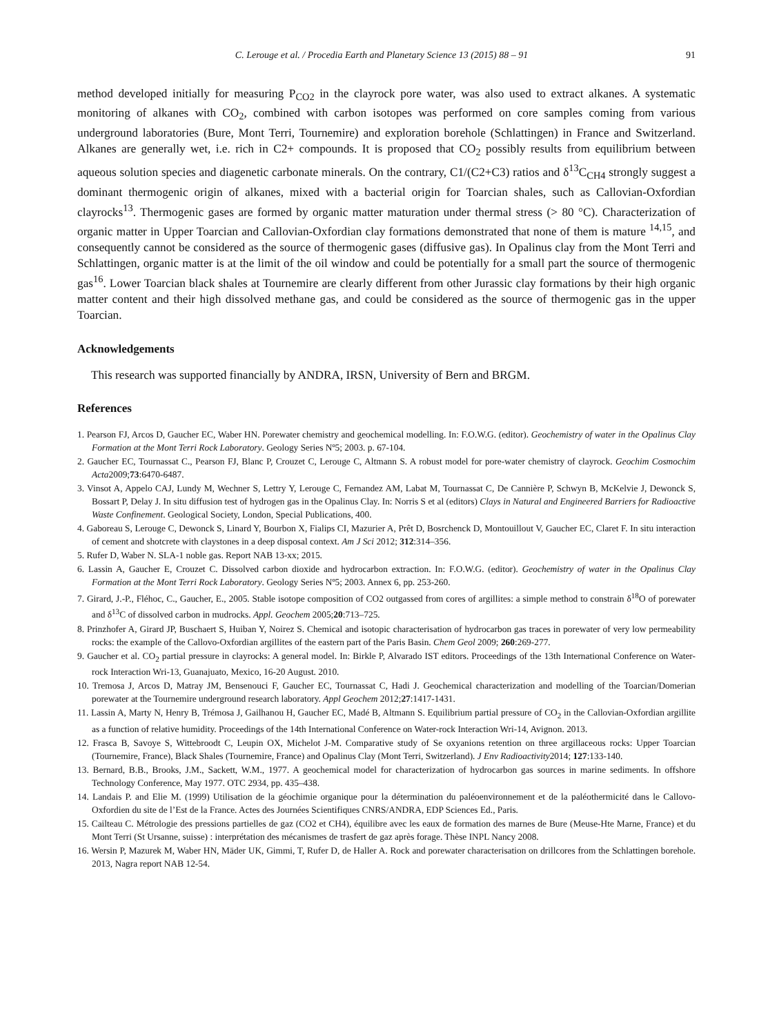C. Lerouge et al. / Procedia Earth and Planetary Science 13 (2015) 88 – 91 91
method developed initially for measuring P<sub>CO2</sub> in the clayrock pore water, was also used to extract alkanes. A systematic monitoring of alkanes with CO<sub>2</sub>, combined with carbon isotopes was performed on core samples coming from various underground laboratories (Bure, Mont Terri, Tournemire) and exploration borehole (Schlattingen) in France and Switzerland. Alkanes are generally wet, i.e. rich in C2+ compounds. It is proposed that CO<sub>2</sub> possibly results from equilibrium between aqueous solution species and diagenetic carbonate minerals. On the contrary, C1/(C2+C3) ratios and δ<sup>13</sup>C<sub>CH4</sub> strongly suggest a dominant thermogenic origin of alkanes, mixed with a bacterial origin for Toarcian shales, such as Callovian-Oxfordian clayrocks<sup>13</sup>. Thermogenic gases are formed by organic matter maturation under thermal stress (> 80 °C). Characterization of organic matter in Upper Toarcian and Callovian-Oxfordian clay formations demonstrated that none of them is mature <sup>14,15</sup>, and consequently cannot be considered as the source of thermogenic gases (diffusive gas). In Opalinus clay from the Mont Terri and Schlattingen, organic matter is at the limit of the oil window and could be potentially for a small part the source of thermogenic gas<sup>16</sup>. Lower Toarcian black shales at Tournemire are clearly different from other Jurassic clay formations by their high organic matter content and their high dissolved methane gas, and could be considered as the source of thermogenic gas in the upper Toarcian.
Acknowledgements
This research was supported financially by ANDRA, IRSN, University of Bern and BRGM.
References
1. Pearson FJ, Arcos D, Gaucher EC, Waber HN. Porewater chemistry and geochemical modelling. In: F.O.W.G. (editor). Geochemistry of water in the Opalinus Clay Formation at the Mont Terri Rock Laboratory. Geology Series Nº5; 2003. p. 67-104.
2. Gaucher EC, Tournassat C., Pearson FJ, Blanc P, Crouzet C, Lerouge C, Altmann S. A robust model for pore-water chemistry of clayrock. Geochim Cosmochim Acta2009;73:6470-6487.
3. Vinsot A, Appelo CAJ, Lundy M, Wechner S, Lettry Y, Lerouge C, Fernandez AM, Labat M, Tournassat C, De Cannière P, Schwyn B, McKelvie J, Dewonck S, Bossart P, Delay J. In situ diffusion test of hydrogen gas in the Opalinus Clay. In: Norris S et al (editors) Clays in Natural and Engineered Barriers for Radioactive Waste Confinement. Geological Society, London, Special Publications, 400.
4. Gaboreau S, Lerouge C, Dewonck S, Linard Y, Bourbon X, Fialips CI, Mazurier A, Prêt D, Bosrchenck D, Montouillout V, Gaucher EC, Claret F. In situ interaction of cement and shotcrete with claystones in a deep disposal context. Am J Sci 2012; 312:314–356.
5. Rufer D, Waber N. SLA-1 noble gas. Report NAB 13-xx; 2015.
6. Lassin A, Gaucher E, Crouzet C. Dissolved carbon dioxide and hydrocarbon extraction. In: F.O.W.G. (editor). Geochemistry of water in the Opalinus Clay Formation at the Mont Terri Rock Laboratory. Geology Series Nº5; 2003. Annex 6, pp. 253-260.
7. Girard, J.-P., Fléhoc, C., Gaucher, E., 2005. Stable isotope composition of CO2 outgassed from cores of argillites: a simple method to constrain δ<sup>18</sup>O of porewater and δ<sup>13</sup>C of dissolved carbon in mudrocks. Appl. Geochem 2005;20:713–725.
8. Prinzhofer A, Girard JP, Buschaert S, Huiban Y, Noirez S. Chemical and isotopic characterisation of hydrocarbon gas traces in porewater of very low permeability rocks: the example of the Callovo-Oxfordian argillites of the eastern part of the Paris Basin. Chem Geol 2009; 260:269-277.
9. Gaucher et al. CO<sub>2</sub> partial pressure in clayrocks: A general model. In: Birkle P, Alvarado IST editors. Proceedings of the 13th International Conference on Water-rock Interaction Wri-13, Guanajuato, Mexico, 16-20 August. 2010.
10. Tremosa J, Arcos D, Matray JM, Bensenouci F, Gaucher EC, Tournassat C, Hadi J. Geochemical characterization and modelling of the Toarcian/Domerian porewater at the Tournemire underground research laboratory. Appl Geochem 2012;27:1417-1431.
11. Lassin A, Marty N, Henry B, Trémosa J, Gailhanou H, Gaucher EC, Madé B, Altmann S. Equilibrium partial pressure of CO<sub>2</sub> in the Callovian-Oxfordian argillite as a function of relative humidity. Proceedings of the 14th International Conference on Water-rock Interaction Wri-14, Avignon. 2013.
12. Frasca B, Savoye S, Wittebroodt C, Leupin OX, Michelot J-M. Comparative study of Se oxyanions retention on three argillaceous rocks: Upper Toarcian (Tournemire, France), Black Shales (Tournemire, France) and Opalinus Clay (Mont Terri, Switzerland). J Env Radioactivity2014; 127:133-140.
13. Bernard, B.B., Brooks, J.M., Sackett, W.M., 1977. A geochemical model for characterization of hydrocarbon gas sources in marine sediments. In offshore Technology Conference, May 1977. OTC 2934, pp. 435–438.
14. Landais P. and Elie M. (1999) Utilisation de la géochimie organique pour la détermination du paléoenvironnement et de la paléothermicité dans le Callovo-Oxfordien du site de l’Est de la France. Actes des Journées Scientifiques CNRS/ANDRA, EDP Sciences Ed., Paris.
15. Cailteau C. Métrologie des pressions partielles de gaz (CO2 et CH4), équilibre avec les eaux de formation des marnes de Bure (Meuse-Hte Marne, France) et du Mont Terri (St Ursanne, suisse) : interprétation des mécanismes de trasfert de gaz après forage. Thèse INPL Nancy 2008.
16. Wersin P, Mazurek M, Waber HN, Mäder UK, Gimmi, T, Rufer D, de Haller A. Rock and porewater characterisation on drillcores from the Schlattingen borehole. 2013, Nagra report NAB 12-54.